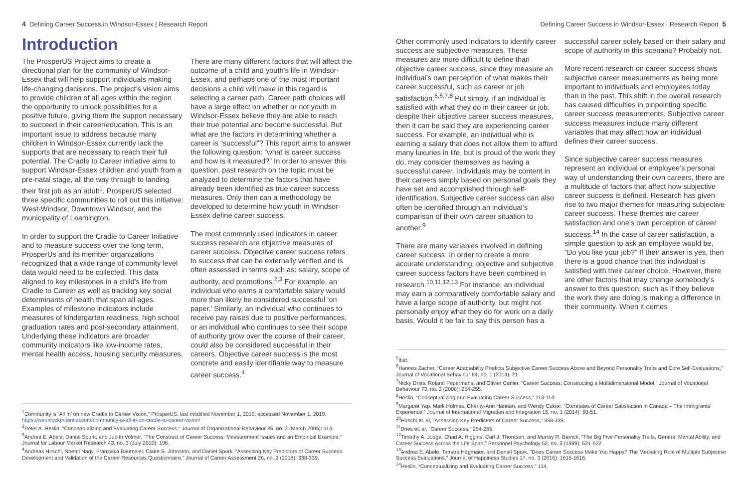4 Defining Career Success in Windsor-Essex | Research Report
Introduction
The ProsperUS Project aims to create a directional plan for the community of Windsor-Essex that will help support individuals making life-changing decisions. The project’s vision aims to provide children of all ages within the region the opportunity to unlock possibilities for a positive future, giving them the support necessary to succeed in their career/education. This is an important issue to address because many children in Windsor-Essex currently lack the supports that are necessary to reach their full potential. The Cradle to Career initiative aims to support Windsor-Essex children and youth from a pre-natal stage, all the way through to landing their first job as an adult<sup>1</sup>. ProsperUS selected three specific communities to roll out this initiative: West-Windsor, Downtown Windsor, and the municipality of Leamington.
In order to support the Cradle to Career Initiative and to measure success over the long term, ProsperUs and its member organizations recognized that a wide range of community level data would need to be collected. This data aligned to key milestones in a child’s life from Cradle to Career as well as tracking key social determinants of health that span all ages. Examples of milestone indicators include measures of kindergarten readiness, high school graduation rates and post-secondary attainment. Underlying these indicators are broader community indicators like low-income rates, mental health access, housing security measures.
There are many different factors that will affect the outcome of a child and youth’s life in Windsor-Essex, and perhaps one of the most important decisions a child will make in this regard is selecting a career path. Career path choices will have a large effect on whether or not youth in Windsor-Essex believe they are able to reach their true potential and become successful. But what are the factors in determining whether a career is “successful”? This report aims to answer the following question: “what is career success and how is it measured?” In order to answer this question, past research on the topic must be analyzed to determine the factors that have already been identified as true career success measures. Only then can a methodology be developed to determine how youth in Windsor-Essex define career success.
The most commonly used indicators in career success research are objective measures of career success. Objective career success refers to success that can be externally verified and is often assessed in terms such as: salary, scope of authority, and promotions.<sup>2,3</sup> For example, an individual who earns a comfortable salary would more than likely be considered successful ‘on paper.’ Similarly, an individual who continues to receive pay raises due to positive performances, or an individual who continues to see their scope of authority grow over the course of their career, could also be considered successful in their careers. Objective career success is the most concrete and easily identifiable way to measure career success.<sup>4</sup>
<sup>1</sup> Community is ‘All In’ on new Cradle to Career Vision,” ProsperUS, last modified November 1, 2019, accessed November 1, 2019, https://weunlockpotential.com/community-is-all-in-on-cradle-to-career-vision/
<sup>2</sup> Peter A. Heslin, “Conceptualizing and Evaluating Career Success,” Journal of Organizational Behaviour 26, no. 2 (March 2005): 114.
<sup>3</sup> Andrea E. Abele, Daniel Spurk, and Judith Volmer, “The Construct of Career Success: Measurement Issues and an Empirical Example,” Journal for Labour Market Research 43, no. 3 (July 2010): 196.
<sup>4</sup> Andreas Hirschi, Noemi Nagy, Franziska Baumeler, Claire S. Johnston, and Daniel Spurk, “Assessing Key Predictors of Career Success: Development and Validation of the Career Resources Questionnaire,” Journal of Career Assessment 26, no. 2 (2018): 338-339.
Defining Career Success in Windsor-Essex | Research Report 5
Other commonly used indicators to identify career success are subjective measures. These measures are more difficult to define than objective career success, since they measure an individual’s own perception of what makes their career successful, such as career or job satisfaction.<sup>5,6,7,8</sup> Put simply, if an individual is satisfied with what they do in their career or job, despite their objective career success measures, then it can be said they are experiencing career success. For example, an individual who is earning a salary that does not allow them to afford many luxuries in life, but is proud of the work they do, may consider themselves as having a successful career. Individuals may be content in their careers simply based on personal goals they have set and accomplished through self-identification. Subjective career success can also often be identified through an individual’s comparison of their own career situation to another.<sup>9</sup>
There are many variables involved in defining career success. In order to create a more accurate understanding, objective and subjective career success factors have been combined in research.<sup>10,11,12,13</sup> For instance, an individual may earn a comparatively comfortable salary and have a large scope of authority, but might not personally enjoy what they do for work on a daily basis. Would it be fair to say this person has a
successful career solely based on their salary and scope of authority in this scenario? Probably not.
More recent research on career success shows subjective career measurements as being more important to individuals and employees today than in the past. This shift in the overall research has caused difficulties in pinpointing specific career success measurements. Subjective career success measures include many different variables that may affect how an individual defines their career success.
Since subjective career success measures represent an individual or employee’s personal way of understanding their own careers, there are a multitude of factors that affect how subjective career success is defined. Research has given rise to two major themes for measuring subjective career success. These themes are career satisfaction and one’s own perception of career success.<sup>14</sup> In the case of career satisfaction, a simple question to ask an employee would be, “Do you like your job?” If their answer is yes, then there is a good chance that this individual is satisfied with their career choice. However, there are other factors that may change somebody’s answer to this question, such as if they believe the work they are doing is making a difference in their community. When it comes
<sup>5</sup> Ibid.
<sup>6</sup> Hannes Zacher, “Career Adaptability Predicts Subjective Career Success Above and Beyond Personality Traits and Core Self-Evaluations,” Journal of Vocational Behaviour 84, no. 1 (2014): 21.
<sup>7</sup> Nicky Dries, Roland Pepermans, and Olivier Carlier, “Career Success: Constructing a Multidimensional Model,” Journal of Vocational Behaviour 73, no. 2 (2008): 254-255.
<sup>8</sup> Heslin, “Conceptualizing and Evaluating Career Success,” 113-114.
<sup>9</sup> Margaret Yap, Mark Holmes, Charity-Ann Hannan, and Wendy Cukier, “Correlates of Career Satisfaction in Canada – The Immigrants’ Experience,” Journal of International Migration and Integration 15, no. 1 (2014): 50-51.
<sup>10</sup> Hirschi et. al, “Assessing Key Predictors of Career Success,” 338-339.
<sup>11</sup> Dries et. al, “Career Success,” 254-255.
<sup>12</sup> Timothy A. Judge, Chad A. Higgins, Carl J. Thoresen, and Murray R. Barrick, “The Big Five Personality Traits, General Mental Ability, and Career Success Across the Life Span,” Personnel Psychology 52, no. 3 (1999): 621-622.
<sup>13</sup> Andrea E. Abele, Tamara Hagmaier, and Daniel Spurk, “Does Career Success Make You Happy? The Mediating Role of Multiple Subjective Success Evaluations,” Journal of Happiness Studies 17, no. 3 (2016): 1615-1616.
<sup>14</sup> Heslin, “Conceptualizing and Evaluating Career Success,” 114.